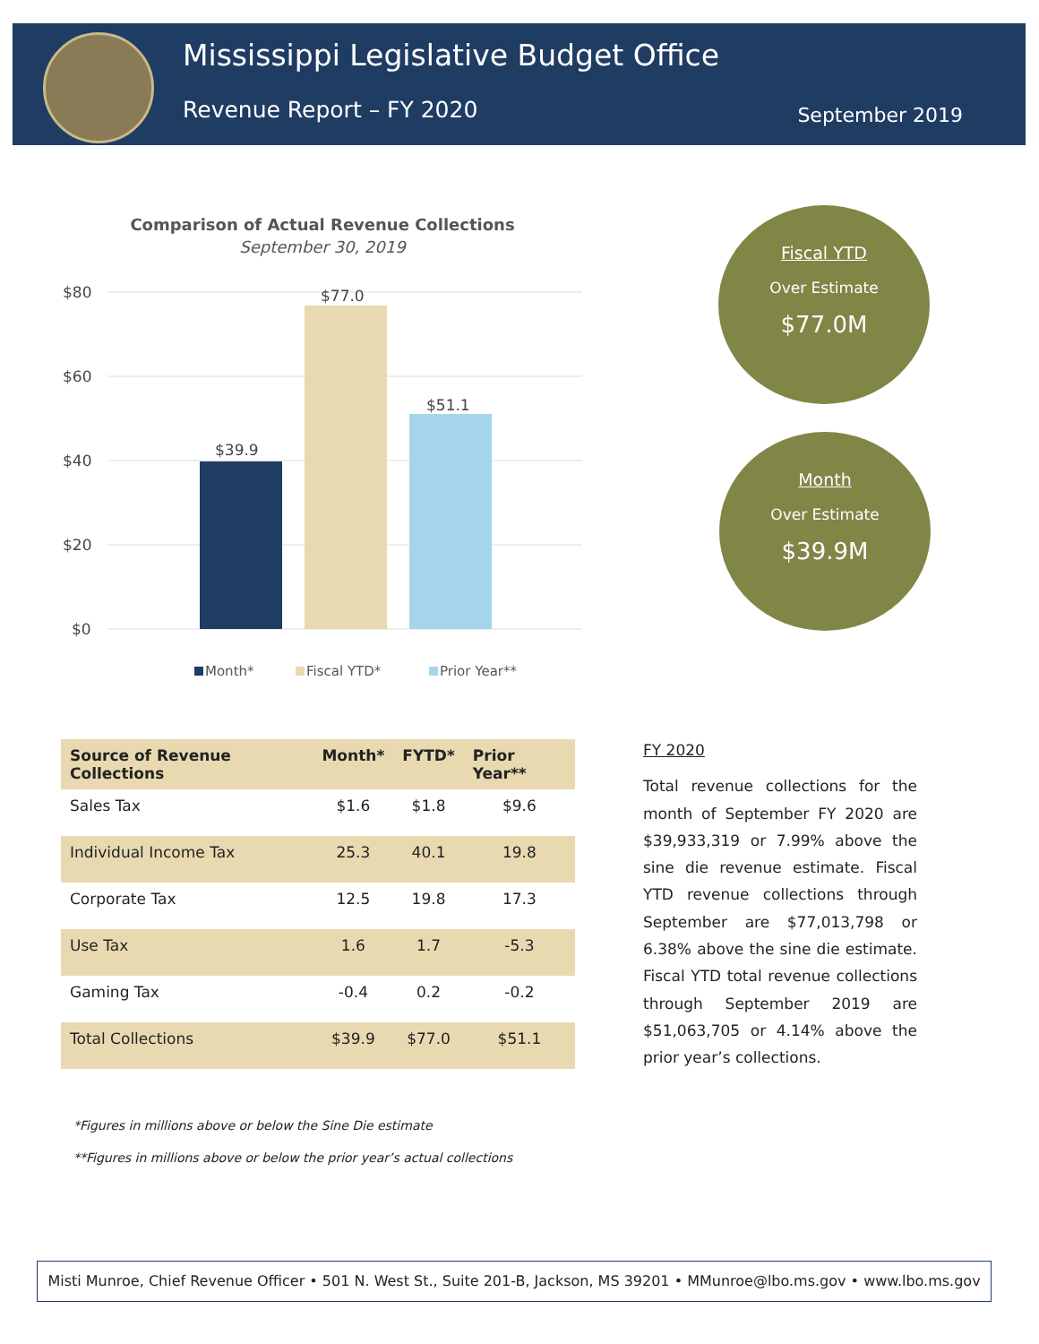Mississippi Legislative Budget Office
Revenue Report – FY 2020 September 2019
Comparison of Actual Revenue Collections
September 30, 2019
$80
$60
$40
$20
$0
$39.9
$77.0
$51.1
Month*
Fiscal YTD*
Prior Year**
Fiscal YTD
Over Estimate
$77.0M
Month
Over Estimate
$39.9M
| Source of Revenue Collections | Month* | FYTD* | Prior Year** |
| --- | --- | --- | --- |
| Sales Tax | $1.6 | $1.8 | $9.6 |
| Individual Income Tax | 25.3 | 40.1 | 19.8 |
| Corporate Tax | 12.5 | 19.8 | 17.3 |
| Use Tax | 1.6 | 1.7 | -5.3 |
| Gaming Tax | -0.4 | 0.2 | -0.2 |
| Total Collections | $39.9 | $77.0 | $51.1 |
FY 2020
Total revenue collections for the month of September FY 2020 are $39,933,319 or 7.99% above the sine die revenue estimate. Fiscal YTD revenue collections through September are $77,013,798 or 6.38% above the sine die estimate. Fiscal YTD total revenue collections through September 2019 are $51,063,705 or 4.14% above the prior year’s collections.
*Figures in millions above or below the Sine Die estimate
**Figures in millions above or below the prior year’s actual collections
Misti Munroe, Chief Revenue Officer • 501 N. West St., Suite 201-B, Jackson, MS 39201 • MMunroe@lbo.ms.gov • www.lbo.ms.gov